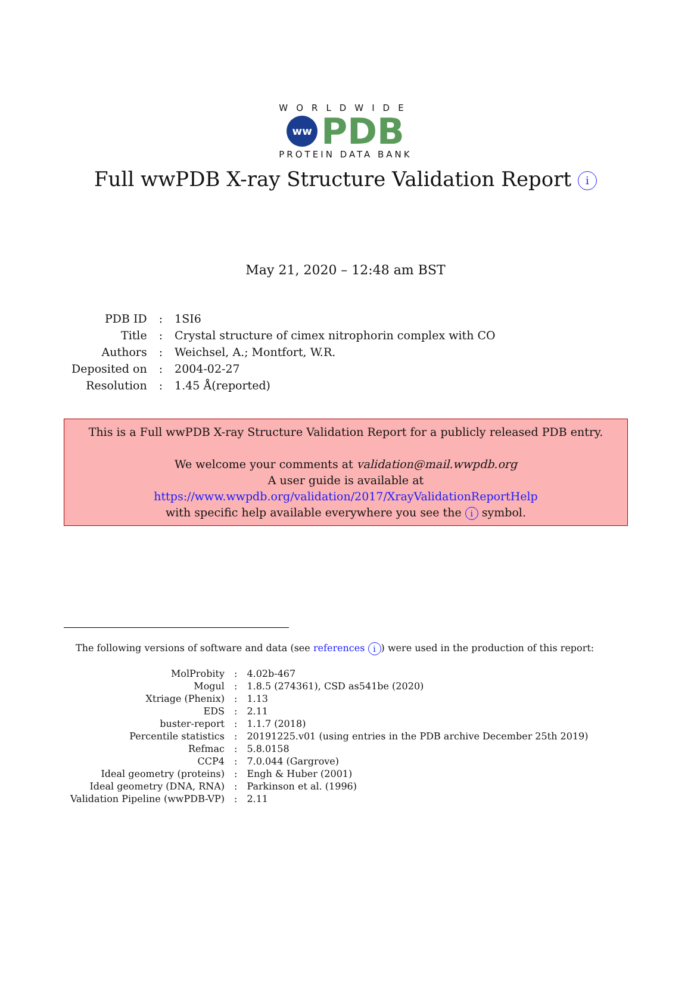WORLDWIDE
ww
PDB
PROTEIN DATA BANK
Full wwPDB X-ray Structure Validation Report i
May 21, 2020 – 12:48 am BST
| PDB ID | : | 1SI6 |
| Title | : | Crystal structure of cimex nitrophorin complex with CO |
| Authors | : | Weichsel, A.; Montfort, W.R. |
| Deposited on | : | 2004-02-27 |
| Resolution | : | 1.45 Å(reported) |
This is a Full wwPDB X-ray Structure Validation Report for a publicly released PDB entry.
We welcome your comments at validation@mail.wwpdb.org
A user guide is available at
https://www.wwpdb.org/validation/2017/XrayValidationReportHelp
with specific help available everywhere you see the i symbol.
The following versions of software and data (see references i) were used in the production of this report:
| MolProbity | : | 4.02b-467 |
| Mogul | : | 1.8.5 (274361), CSD as541be (2020) |
| Xtriage (Phenix) | : | 1.13 |
| EDS | : | 2.11 |
| buster-report | : | 1.1.7 (2018) |
| Percentile statistics | : | 20191225.v01 (using entries in the PDB archive December 25th 2019) |
| Refmac | : | 5.8.0158 |
| CCP4 | : | 7.0.044 (Gargrove) |
| Ideal geometry (proteins) | : | Engh & Huber (2001) |
| Ideal geometry (DNA, RNA) | : | Parkinson et al. (1996) |
| Validation Pipeline (wwPDB-VP) | : | 2.11 |